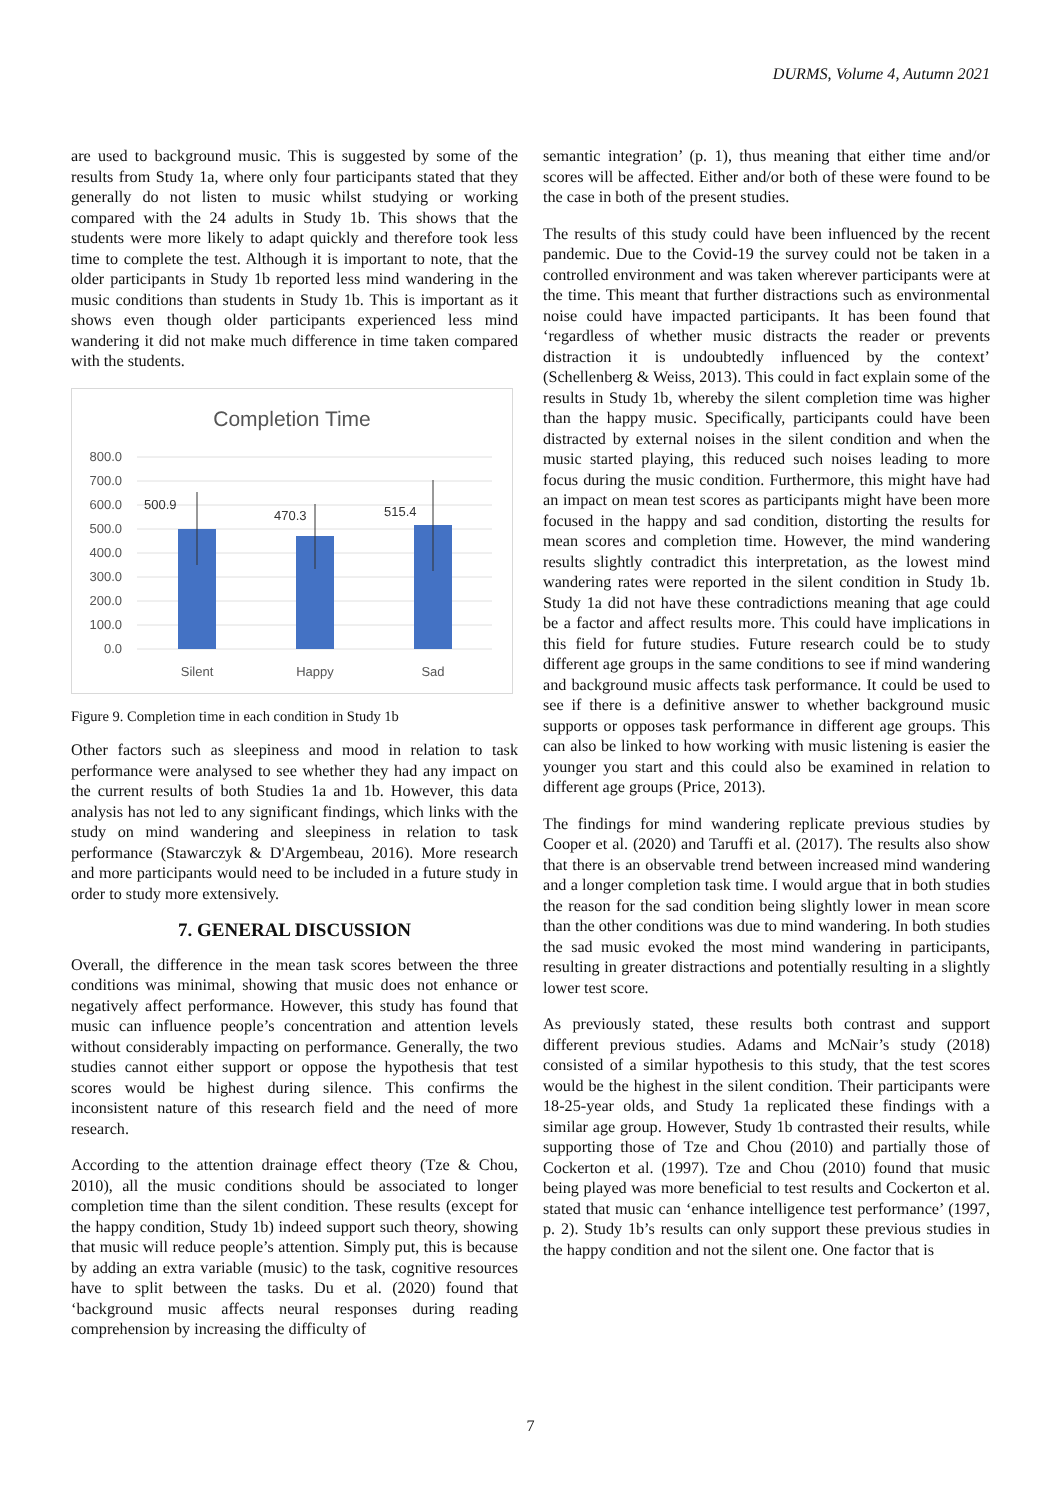DURMS, Volume 4, Autumn 2021
are used to background music. This is suggested by some of the results from Study 1a, where only four participants stated that they generally do not listen to music whilst studying or working compared with the 24 adults in Study 1b. This shows that the students were more likely to adapt quickly and therefore took less time to complete the test. Although it is important to note, that the older participants in Study 1b reported less mind wandering in the music conditions than students in Study 1b. This is important as it shows even though older participants experienced less mind wandering it did not make much difference in time taken compared with the students.
Completion Time
800.0
700.0
600.0
500.0
400.0
300.0
200.0
100.0
0.0
500.9
470.3
515.4
Silent
Happy
Sad
Figure 9. Completion time in each condition in Study 1b
Other factors such as sleepiness and mood in relation to task performance were analysed to see whether they had any impact on the current results of both Studies 1a and 1b. However, this data analysis has not led to any significant findings, which links with the study on mind wandering and sleepiness in relation to task performance (Stawarczyk & D'Argembeau, 2016). More research and more participants would need to be included in a future study in order to study more extensively.
7. GENERAL DISCUSSION
Overall, the difference in the mean task scores between the three conditions was minimal, showing that music does not enhance or negatively affect performance. However, this study has found that music can influence people’s concentration and attention levels without considerably impacting on performance. Generally, the two studies cannot either support or oppose the hypothesis that test scores would be highest during silence. This confirms the inconsistent nature of this research field and the need of more research.
According to the attention drainage effect theory (Tze & Chou, 2010), all the music conditions should be associated to longer completion time than the silent condition. These results (except for the happy condition, Study 1b) indeed support such theory, showing that music will reduce people’s attention. Simply put, this is because by adding an extra variable (music) to the task, cognitive resources have to split between the tasks. Du et al. (2020) found that ‘background music affects neural responses during reading comprehension by increasing the difficulty of
semantic integration’ (p. 1), thus meaning that either time and/or scores will be affected. Either and/or both of these were found to be the case in both of the present studies.
The results of this study could have been influenced by the recent pandemic. Due to the Covid-19 the survey could not be taken in a controlled environment and was taken wherever participants were at the time. This meant that further distractions such as environmental noise could have impacted participants. It has been found that ‘regardless of whether music distracts the reader or prevents distraction it is undoubtedly influenced by the context’ (Schellenberg & Weiss, 2013). This could in fact explain some of the results in Study 1b, whereby the silent completion time was higher than the happy music. Specifically, participants could have been distracted by external noises in the silent condition and when the music started playing, this reduced such noises leading to more focus during the music condition. Furthermore, this might have had an impact on mean test scores as participants might have been more focused in the happy and sad condition, distorting the results for mean scores and completion time. However, the mind wandering results slightly contradict this interpretation, as the lowest mind wandering rates were reported in the silent condition in Study 1b. Study 1a did not have these contradictions meaning that age could be a factor and affect results more. This could have implications in this field for future studies. Future research could be to study different age groups in the same conditions to see if mind wandering and background music affects task performance. It could be used to see if there is a definitive answer to whether background music supports or opposes task performance in different age groups. This can also be linked to how working with music listening is easier the younger you start and this could also be examined in relation to different age groups (Price, 2013).
The findings for mind wandering replicate previous studies by Cooper et al. (2020) and Taruffi et al. (2017). The results also show that there is an observable trend between increased mind wandering and a longer completion task time. I would argue that in both studies the reason for the sad condition being slightly lower in mean score than the other conditions was due to mind wandering. In both studies the sad music evoked the most mind wandering in participants, resulting in greater distractions and potentially resulting in a slightly lower test score.
As previously stated, these results both contrast and support different previous studies. Adams and McNair’s study (2018) consisted of a similar hypothesis to this study, that the test scores would be the highest in the silent condition. Their participants were 18-25-year olds, and Study 1a replicated these findings with a similar age group. However, Study 1b contrasted their results, while supporting those of Tze and Chou (2010) and partially those of Cockerton et al. (1997). Tze and Chou (2010) found that music being played was more beneficial to test results and Cockerton et al. stated that music can ‘enhance intelligence test performance’ (1997, p. 2). Study 1b’s results can only support these previous studies in the happy condition and not the silent one. One factor that is
7